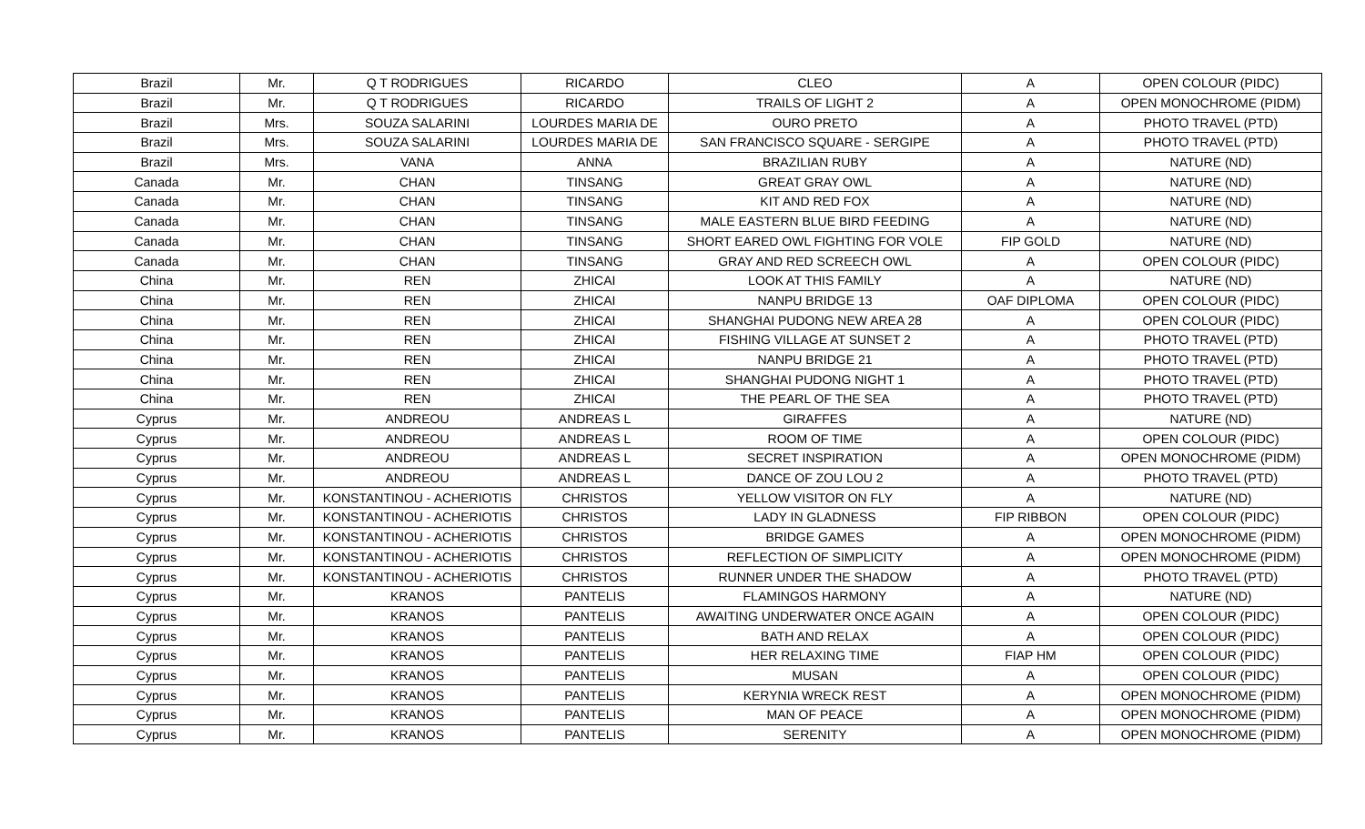| Brazil | Mr. | Q T RODRIGUES | RICARDO | CLEO | A | OPEN COLOUR (PIDC) |
| Brazil | Mr. | Q T RODRIGUES | RICARDO | TRAILS OF LIGHT 2 | A | OPEN MONOCHROME (PIDM) |
| Brazil | Mrs. | SOUZA SALARINI | LOURDES MARIA DE | OURO PRETO | A | PHOTO TRAVEL (PTD) |
| Brazil | Mrs. | SOUZA SALARINI | LOURDES MARIA DE | SAN FRANCISCO SQUARE - SERGIPE | A | PHOTO TRAVEL (PTD) |
| Brazil | Mrs. | VANA | ANNA | BRAZILIAN RUBY | A | NATURE (ND) |
| Canada | Mr. | CHAN | TINSANG | GREAT GRAY OWL | A | NATURE (ND) |
| Canada | Mr. | CHAN | TINSANG | KIT AND RED FOX | A | NATURE (ND) |
| Canada | Mr. | CHAN | TINSANG | MALE EASTERN BLUE BIRD FEEDING | A | NATURE (ND) |
| Canada | Mr. | CHAN | TINSANG | SHORT EARED OWL FIGHTING FOR VOLE | FIP GOLD | NATURE (ND) |
| Canada | Mr. | CHAN | TINSANG | GRAY AND RED SCREECH OWL | A | OPEN COLOUR (PIDC) |
| China | Mr. | REN | ZHICAI | LOOK AT THIS FAMILY | A | NATURE (ND) |
| China | Mr. | REN | ZHICAI | NANPU BRIDGE 13 | OAF DIPLOMA | OPEN COLOUR (PIDC) |
| China | Mr. | REN | ZHICAI | SHANGHAI PUDONG NEW AREA 28 | A | OPEN COLOUR (PIDC) |
| China | Mr. | REN | ZHICAI | FISHING VILLAGE AT SUNSET 2 | A | PHOTO TRAVEL (PTD) |
| China | Mr. | REN | ZHICAI | NANPU BRIDGE 21 | A | PHOTO TRAVEL (PTD) |
| China | Mr. | REN | ZHICAI | SHANGHAI PUDONG NIGHT 1 | A | PHOTO TRAVEL (PTD) |
| China | Mr. | REN | ZHICAI | THE PEARL OF THE SEA | A | PHOTO TRAVEL (PTD) |
| Cyprus | Mr. | ANDREOU | ANDREAS L | GIRAFFES | A | NATURE (ND) |
| Cyprus | Mr. | ANDREOU | ANDREAS L | ROOM OF TIME | A | OPEN COLOUR (PIDC) |
| Cyprus | Mr. | ANDREOU | ANDREAS L | SECRET INSPIRATION | A | OPEN MONOCHROME (PIDM) |
| Cyprus | Mr. | ANDREOU | ANDREAS L | DANCE OF ZOU LOU 2 | A | PHOTO TRAVEL (PTD) |
| Cyprus | Mr. | KONSTANTINOU - ACHERIOTIS | CHRISTOS | YELLOW VISITOR ON FLY | A | NATURE (ND) |
| Cyprus | Mr. | KONSTANTINOU - ACHERIOTIS | CHRISTOS | LADY IN GLADNESS | FIP RIBBON | OPEN COLOUR (PIDC) |
| Cyprus | Mr. | KONSTANTINOU - ACHERIOTIS | CHRISTOS | BRIDGE GAMES | A | OPEN MONOCHROME (PIDM) |
| Cyprus | Mr. | KONSTANTINOU - ACHERIOTIS | CHRISTOS | REFLECTION OF SIMPLICITY | A | OPEN MONOCHROME (PIDM) |
| Cyprus | Mr. | KONSTANTINOU - ACHERIOTIS | CHRISTOS | RUNNER UNDER THE SHADOW | A | PHOTO TRAVEL (PTD) |
| Cyprus | Mr. | KRANOS | PANTELIS | FLAMINGOS HARMONY | A | NATURE (ND) |
| Cyprus | Mr. | KRANOS | PANTELIS | AWAITING UNDERWATER ONCE AGAIN | A | OPEN COLOUR (PIDC) |
| Cyprus | Mr. | KRANOS | PANTELIS | BATH AND RELAX | A | OPEN COLOUR (PIDC) |
| Cyprus | Mr. | KRANOS | PANTELIS | HER RELAXING TIME | FIAP HM | OPEN COLOUR (PIDC) |
| Cyprus | Mr. | KRANOS | PANTELIS | MUSAN | A | OPEN COLOUR (PIDC) |
| Cyprus | Mr. | KRANOS | PANTELIS | KERYNIA WRECK REST | A | OPEN MONOCHROME (PIDM) |
| Cyprus | Mr. | KRANOS | PANTELIS | MAN OF PEACE | A | OPEN MONOCHROME (PIDM) |
| Cyprus | Mr. | KRANOS | PANTELIS | SERENITY | A | OPEN MONOCHROME (PIDM) |